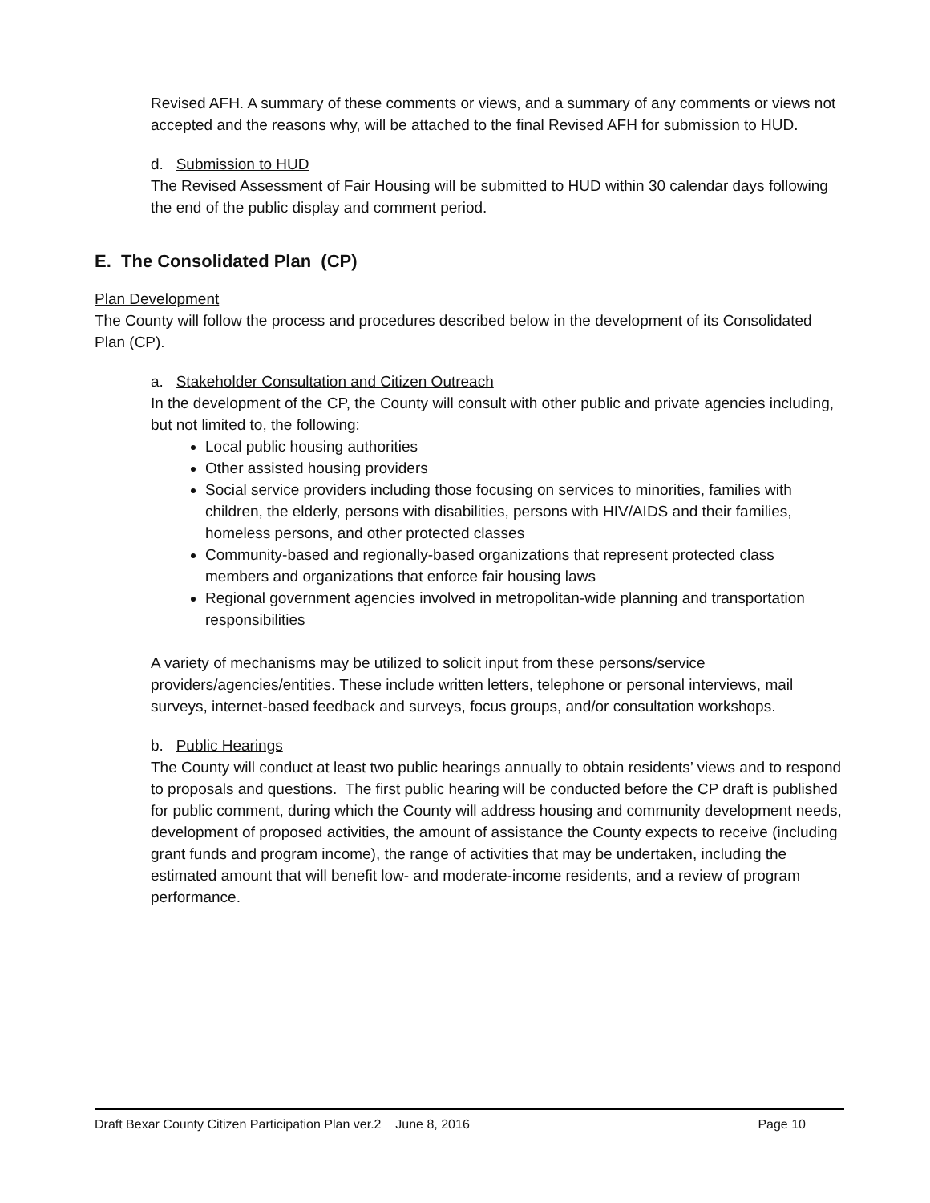Revised AFH. A summary of these comments or views, and a summary of any comments or views not accepted and the reasons why, will be attached to the final Revised AFH for submission to HUD.
d. Submission to HUD
The Revised Assessment of Fair Housing will be submitted to HUD within 30 calendar days following the end of the public display and comment period.
E. The Consolidated Plan (CP)
Plan Development
The County will follow the process and procedures described below in the development of its Consolidated Plan (CP).
a. Stakeholder Consultation and Citizen Outreach
In the development of the CP, the County will consult with other public and private agencies including, but not limited to, the following:
Local public housing authorities
Other assisted housing providers
Social service providers including those focusing on services to minorities, families with children, the elderly, persons with disabilities, persons with HIV/AIDS and their families, homeless persons, and other protected classes
Community-based and regionally-based organizations that represent protected class members and organizations that enforce fair housing laws
Regional government agencies involved in metropolitan-wide planning and transportation responsibilities
A variety of mechanisms may be utilized to solicit input from these persons/service providers/agencies/entities. These include written letters, telephone or personal interviews, mail surveys, internet-based feedback and surveys, focus groups, and/or consultation workshops.
b. Public Hearings
The County will conduct at least two public hearings annually to obtain residents’ views and to respond to proposals and questions. The first public hearing will be conducted before the CP draft is published for public comment, during which the County will address housing and community development needs, development of proposed activities, the amount of assistance the County expects to receive (including grant funds and program income), the range of activities that may be undertaken, including the estimated amount that will benefit low- and moderate-income residents, and a review of program performance.
Draft Bexar County Citizen Participation Plan ver.2 June 8, 2016 Page 10